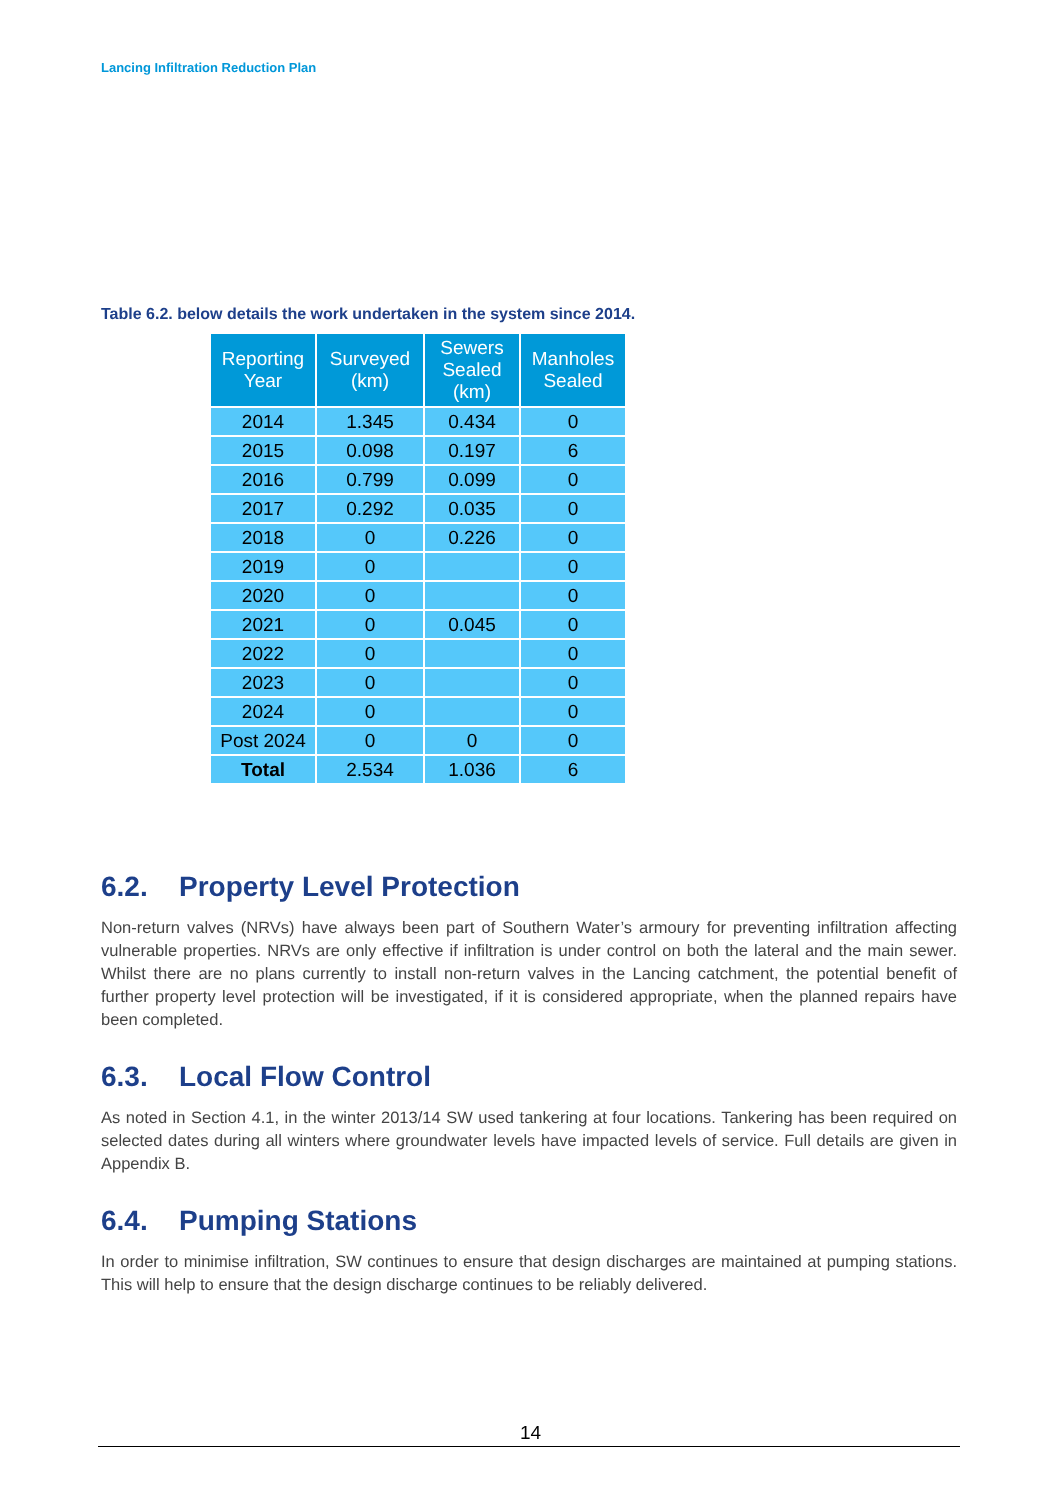Lancing Infiltration Reduction Plan
Table 6.2. below details the work undertaken in the system since 2014.
| Reporting Year | Surveyed (km) | Sewers Sealed (km) | Manholes Sealed |
| --- | --- | --- | --- |
| 2014 | 1.345 | 0.434 | 0 |
| 2015 | 0.098 | 0.197 | 6 |
| 2016 | 0.799 | 0.099 | 0 |
| 2017 | 0.292 | 0.035 | 0 |
| 2018 | 0 | 0.226 | 0 |
| 2019 | 0 | | 0 |
| 2020 | 0 | | 0 |
| 2021 | 0 | 0.045 | 0 |
| 2022 | 0 | | 0 |
| 2023 | 0 | | 0 |
| 2024 | 0 | | 0 |
| Post 2024 | 0 | 0 | 0 |
| Total | 2.534 | 1.036 | 6 |
6.2. Property Level Protection
Non-return valves (NRVs) have always been part of Southern Water’s armoury for preventing infiltration affecting vulnerable properties. NRVs are only effective if infiltration is under control on both the lateral and the main sewer. Whilst there are no plans currently to install non-return valves in the Lancing catchment, the potential benefit of further property level protection will be investigated, if it is considered appropriate, when the planned repairs have been completed.
6.3. Local Flow Control
As noted in Section 4.1, in the winter 2013/14 SW used tankering at four locations. Tankering has been required on selected dates during all winters where groundwater levels have impacted levels of service. Full details are given in Appendix B.
6.4. Pumping Stations
In order to minimise infiltration, SW continues to ensure that design discharges are maintained at pumping stations. This will help to ensure that the design discharge continues to be reliably delivered.
14